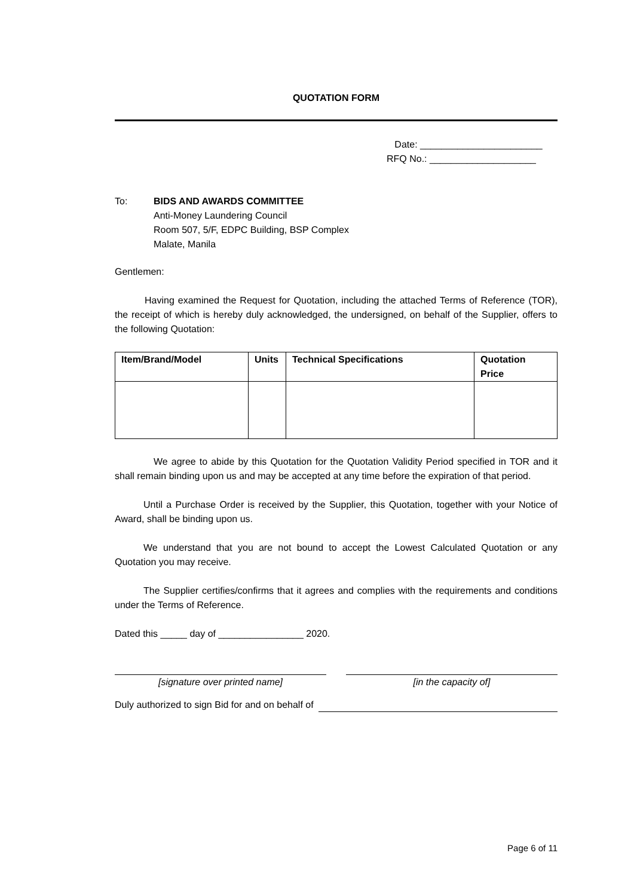QUOTATION FORM
Date: _______________________
RFQ No.: ____________________
To: BIDS AND AWARDS COMMITTEE
Anti-Money Laundering Council
Room 507, 5/F, EDPC Building, BSP Complex
Malate, Manila
Gentlemen:
Having examined the Request for Quotation, including the attached Terms of Reference (TOR), the receipt of which is hereby duly acknowledged, the undersigned, on behalf of the Supplier, offers to the following Quotation:
| Item/Brand/Model | Units | Technical Specifications | Quotation Price |
| --- | --- | --- | --- |
We agree to abide by this Quotation for the Quotation Validity Period specified in TOR and it shall remain binding upon us and may be accepted at any time before the expiration of that period.
Until a Purchase Order is received by the Supplier, this Quotation, together with your Notice of Award, shall be binding upon us.
We understand that you are not bound to accept the Lowest Calculated Quotation or any Quotation you may receive.
The Supplier certifies/confirms that it agrees and complies with the requirements and conditions under the Terms of Reference.
Dated this _____ day of ________________ 2020.
[signature over printed name] [in the capacity of]
Duly authorized to sign Bid for and on behalf of
Page 6 of 11